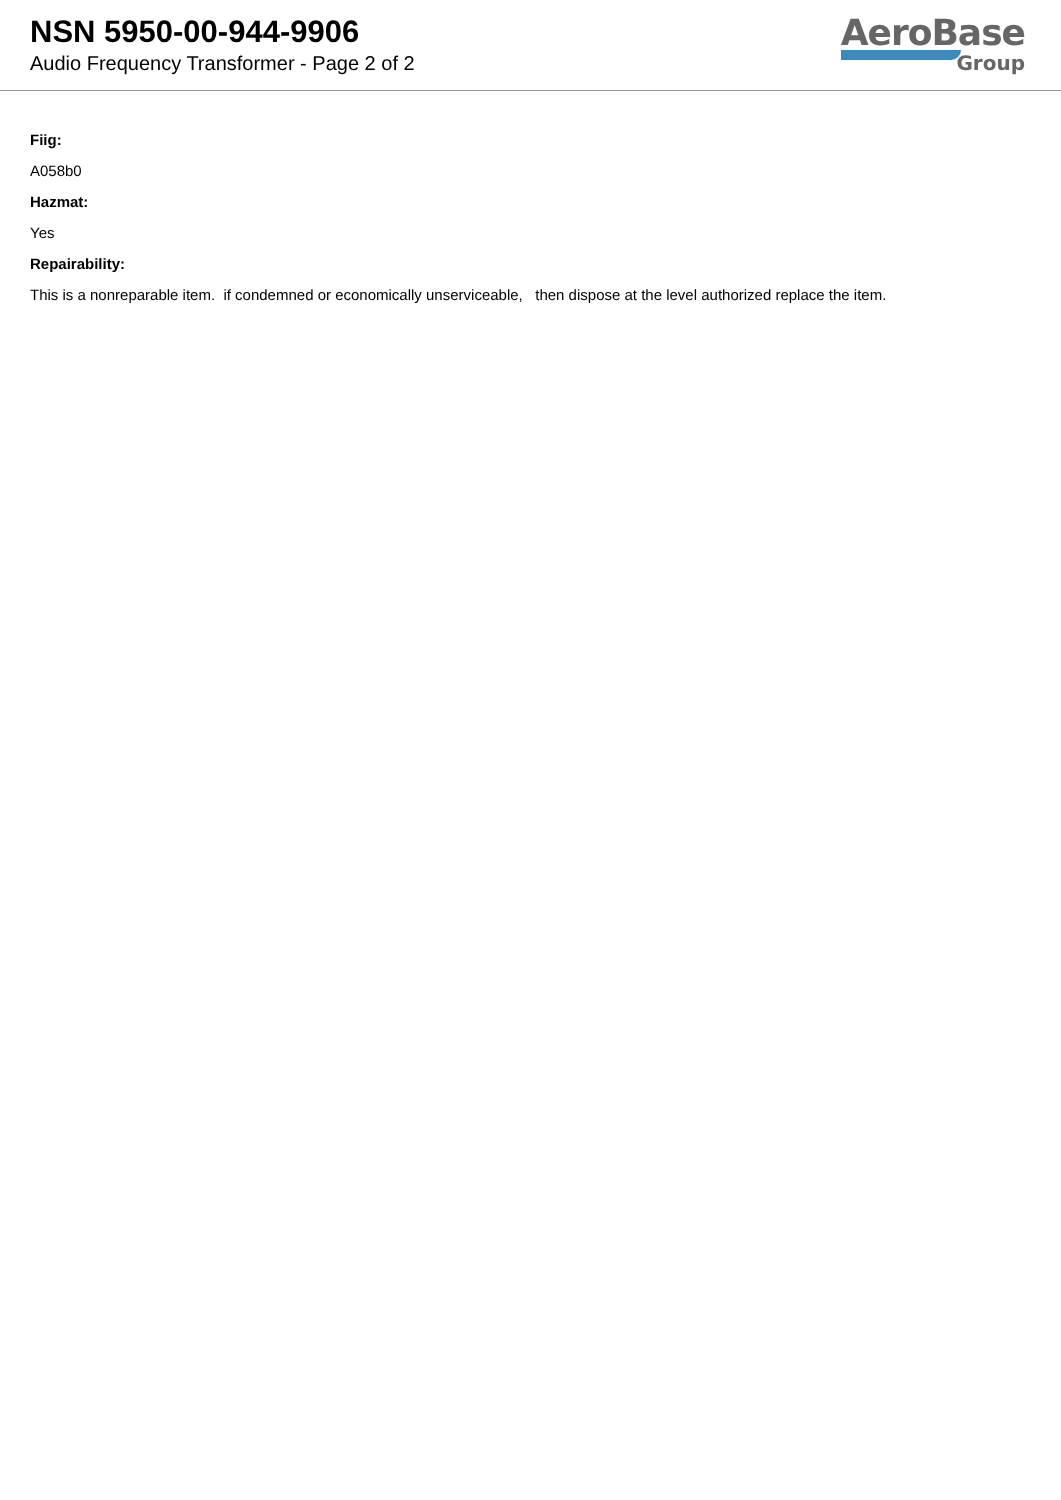NSN 5950-00-944-9906
Audio Frequency Transformer - Page 2 of 2
AeroBase
Group
Fiig:
A058b0
Hazmat:
Yes
Repairability:
This is a nonreparable item. if condemned or economically unserviceable, then dispose at the level authorized replace the item.